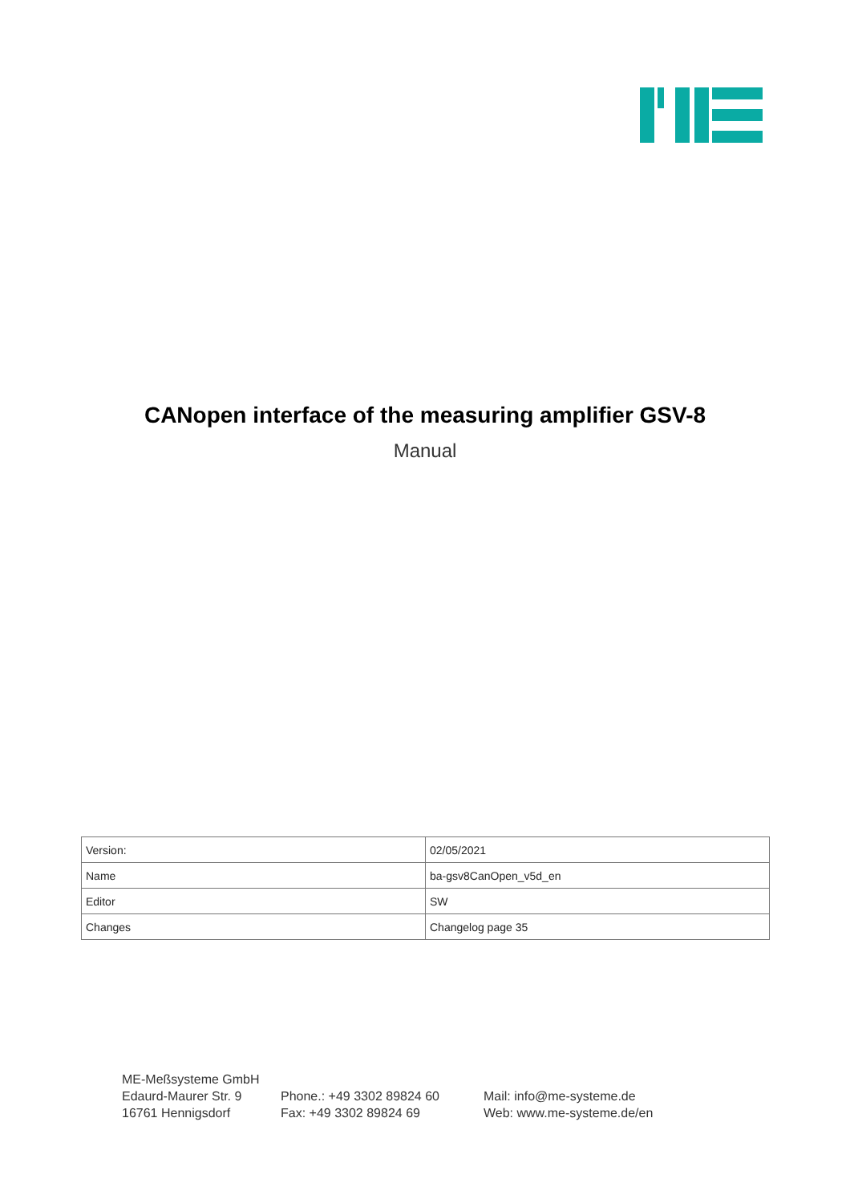CANopen interface of the measuring amplifier GSV-8
Manual
| Version: | 02/05/2021 |
| Name | ba-gsv8CanOpen_v5d_en |
| Editor | SW |
| Changes | Changelog page 35 |
ME-Meßsysteme GmbH
Edaurd-Maurer Str. 9
16761 Hennigsdorf
Phone.: +49 3302 89824 60
Fax: +49 3302 89824 69
Mail: info@me-systeme.de
Web: www.me-systeme.de/en